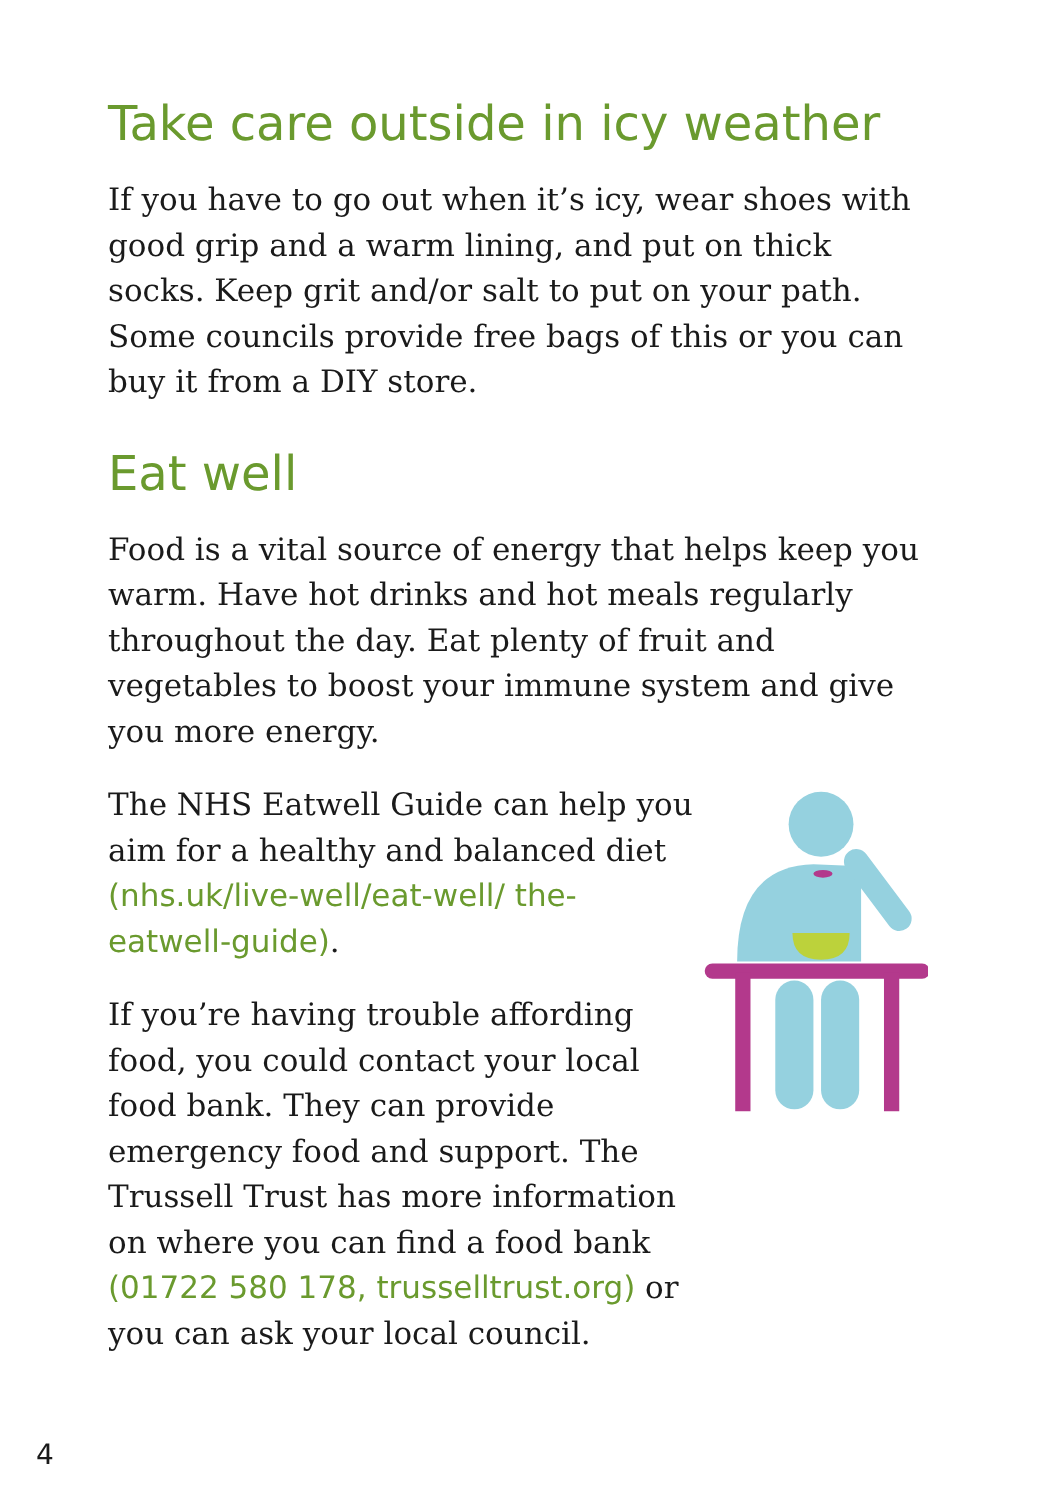Take care outside in icy weather
If you have to go out when it’s icy, wear shoes with good grip and a warm lining, and put on thick socks. Keep grit and/or salt to put on your path. Some councils provide free bags of this or you can buy it from a DIY store.
Eat well
Food is a vital source of energy that helps keep you warm. Have hot drinks and hot meals regularly throughout the day. Eat plenty of fruit and vegetables to boost your immune system and give you more energy.
The NHS Eatwell Guide can help you aim for a healthy and balanced diet (nhs.uk/live-well/eat-well/ the-eatwell-guide).
If you’re having trouble affording food, you could contact your local food bank. They can provide emergency food and support. The Trussell Trust has more information on where you can find a food bank (01722 580 178, trusselltrust.org) or you can ask your local council.
4